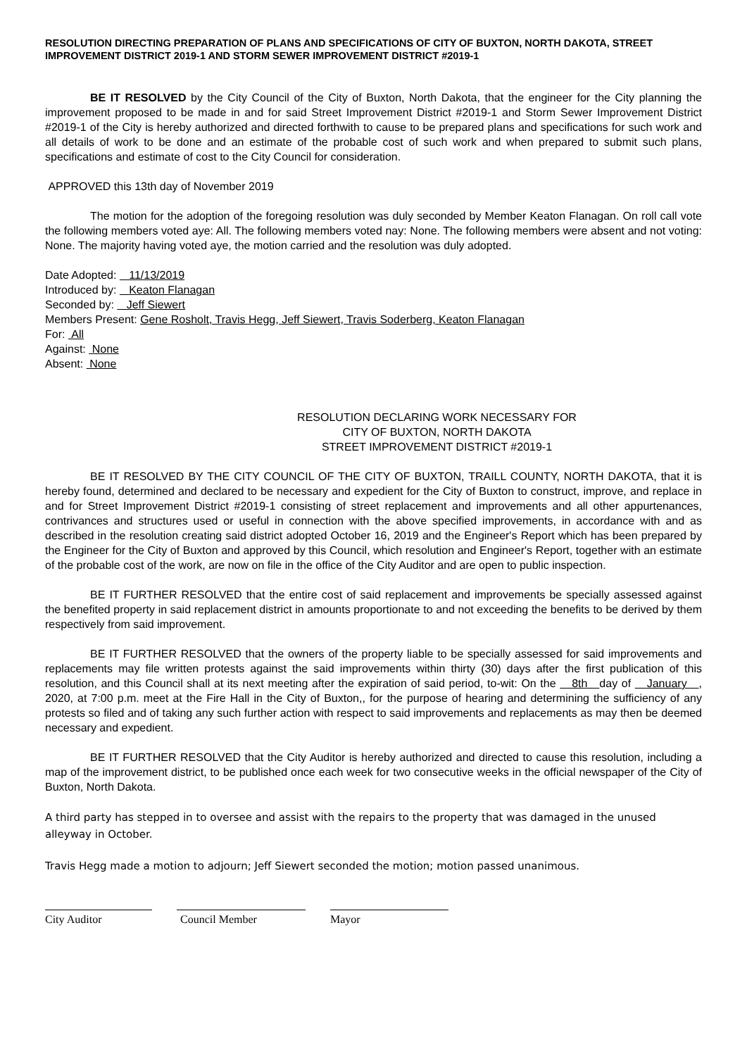RESOLUTION DIRECTING PREPARATION OF PLANS AND SPECIFICATIONS OF CITY OF BUXTON, NORTH DAKOTA, STREET IMPROVEMENT DISTRICT 2019-1 AND STORM SEWER IMPROVEMENT DISTRICT #2019-1
BE IT RESOLVED by the City Council of the City of Buxton, North Dakota, that the engineer for the City planning the improvement proposed to be made in and for said Street Improvement District #2019-1 and Storm Sewer Improvement District #2019-1 of the City is hereby authorized and directed forthwith to cause to be prepared plans and specifications for such work and all details of work to be done and an estimate of the probable cost of such work and when prepared to submit such plans, specifications and estimate of cost to the City Council for consideration.
APPROVED this 13th day of November 2019
The motion for the adoption of the foregoing resolution was duly seconded by Member Keaton Flanagan. On roll call vote the following members voted aye: All. The following members voted nay: None. The following members were absent and not voting: None. The majority having voted aye, the motion carried and the resolution was duly adopted.
Date Adopted: 11/13/2019
Introduced by: Keaton Flanagan
Seconded by: Jeff Siewert
Members Present: Gene Rosholt, Travis Hegg, Jeff Siewert, Travis Soderberg, Keaton Flanagan
For: All
Against: None
Absent: None
RESOLUTION DECLARING WORK NECESSARY FOR
CITY OF BUXTON, NORTH DAKOTA
STREET IMPROVEMENT DISTRICT #2019-1
BE IT RESOLVED BY THE CITY COUNCIL OF THE CITY OF BUXTON, TRAILL COUNTY, NORTH DAKOTA, that it is hereby found, determined and declared to be necessary and expedient for the City of Buxton to construct, improve, and replace in and for Street Improvement District #2019-1 consisting of street replacement and improvements and all other appurtenances, contrivances and structures used or useful in connection with the above specified improvements, in accordance with and as described in the resolution creating said district adopted October 16, 2019 and the Engineer's Report which has been prepared by the Engineer for the City of Buxton and approved by this Council, which resolution and Engineer's Report, together with an estimate of the probable cost of the work, are now on file in the office of the City Auditor and are open to public inspection.
BE IT FURTHER RESOLVED that the entire cost of said replacement and improvements be specially assessed against the benefited property in said replacement district in amounts proportionate to and not exceeding the benefits to be derived by them respectively from said improvement.
BE IT FURTHER RESOLVED that the owners of the property liable to be specially assessed for said improvements and replacements may file written protests against the said improvements within thirty (30) days after the first publication of this resolution, and this Council shall at its next meeting after the expiration of said period, to-wit: On the 8th day of January , 2020, at 7:00 p.m. meet at the Fire Hall in the City of Buxton,, for the purpose of hearing and determining the sufficiency of any protests so filed and of taking any such further action with respect to said improvements and replacements as may then be deemed necessary and expedient.
BE IT FURTHER RESOLVED that the City Auditor is hereby authorized and directed to cause this resolution, including a map of the improvement district, to be published once each week for two consecutive weeks in the official newspaper of the City of Buxton, North Dakota.
A third party has stepped in to oversee and assist with the repairs to the property that was damaged in the unused alleyway in October.
Travis Hegg made a motion to adjourn; Jeff Siewert seconded the motion; motion passed unanimous.
City Auditor Council Member Mayor